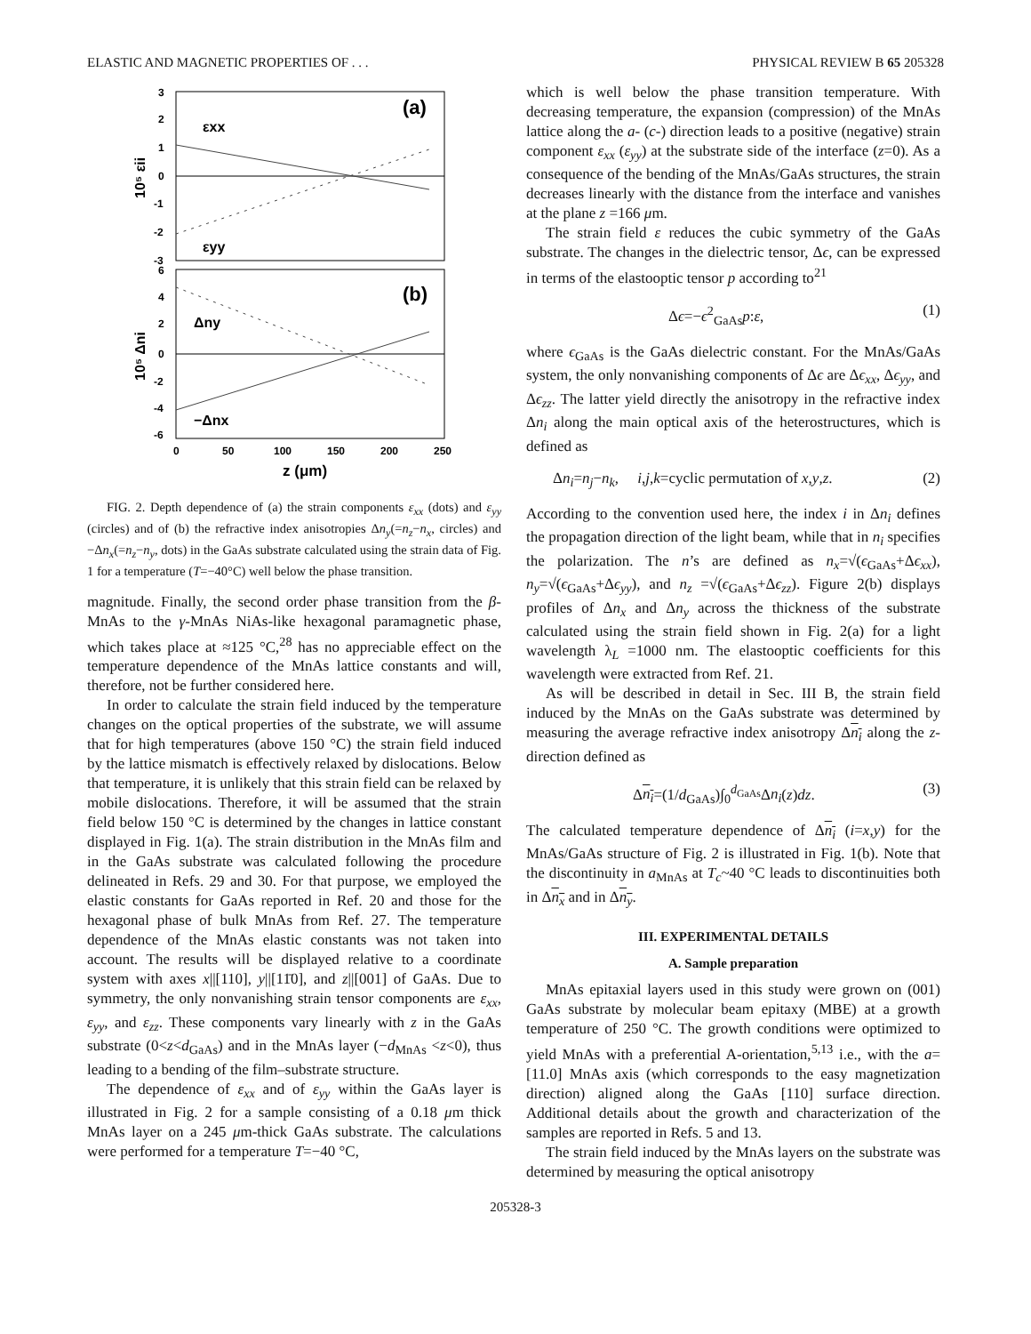ELASTIC AND MAGNETIC PROPERTIES OF . . . PHYSICAL REVIEW B 65 205328
(a)
(b)
εxx
εyy
Δny
−Δnx
3
2
1
0
-1
-2
-3
6
4
2
0
-2
-4
-6
0
50
100
150
200
250
z (μm)
10⁵ εii
10⁵ Δni
FIG. 2. Depth dependence of (a) the strain components ε<sub>xx</sub> (dots) and ε<sub>yy</sub> (circles) and of (b) the refractive index anisotropies Δn<sub>y</sub>(=n<sub>z</sub>−n<sub>x</sub>, circles) and −Δn<sub>x</sub>(=n<sub>z</sub>−n<sub>y</sub>, dots) in the GaAs substrate calculated using the strain data of Fig. 1 for a temperature (T=−40°C) well below the phase transition.
magnitude. Finally, the second order phase transition from the β-MnAs to the γ-MnAs NiAs-like hexagonal paramagnetic phase, which takes place at ≈125 °C,<sup>28</sup> has no appreciable effect on the temperature dependence of the MnAs lattice constants and will, therefore, not be further considered here.
In order to calculate the strain field induced by the temperature changes on the optical properties of the substrate, we will assume that for high temperatures (above 150 °C) the strain field induced by the lattice mismatch is effectively relaxed by dislocations. Below that temperature, it is unlikely that this strain field can be relaxed by mobile dislocations. Therefore, it will be assumed that the strain field below 150 °C is determined by the changes in lattice constant displayed in Fig. 1(a). The strain distribution in the MnAs film and in the GaAs substrate was calculated following the procedure delineated in Refs. 29 and 30. For that purpose, we employed the elastic constants for GaAs reported in Ref. 20 and those for the hexagonal phase of bulk MnAs from Ref. 27. The temperature dependence of the MnAs elastic constants was not taken into account. The results will be displayed relative to a coordinate system with axes x||[110], y||[11̄0], and z||[001] of GaAs. Due to symmetry, the only nonvanishing strain tensor components are ε<sub>xx</sub>, ε<sub>yy</sub>, and ε<sub>zz</sub>. These components vary linearly with z in the GaAs substrate (0<z<d<sub>GaAs</sub>) and in the MnAs layer (−d<sub>MnAs</sub> <z<0), thus leading to a bending of the film–substrate structure.
The dependence of ε<sub>xx</sub> and of ε<sub>yy</sub> within the GaAs layer is illustrated in Fig. 2 for a sample consisting of a 0.18 μm thick MnAs layer on a 245 μm-thick GaAs substrate. The calculations were performed for a temperature T=−40 °C,
which is well below the phase transition temperature. With decreasing temperature, the expansion (compression) of the MnAs lattice along the a- (c-) direction leads to a positive (negative) strain component ε<sub>xx</sub> (ε<sub>yy</sub>) at the substrate side of the interface (z=0). As a consequence of the bending of the MnAs/GaAs structures, the strain decreases linearly with the distance from the interface and vanishes at the plane z =166 μm.
The strain field ε reduces the cubic symmetry of the GaAs substrate. The changes in the dielectric tensor, Δϵ, can be expressed in terms of the elastooptic tensor p according to<sup>21</sup>
Δϵ=−ϵ<sup>2</sup><sub>GaAs</sub>p:ε, (1)
where ϵ<sub>GaAs</sub> is the GaAs dielectric constant. For the MnAs/GaAs system, the only nonvanishing components of Δϵ are Δϵ<sub>xx</sub>, Δϵ<sub>yy</sub>, and Δϵ<sub>zz</sub>. The latter yield directly the anisotropy in the refractive index Δn<sub>i</sub> along the main optical axis of the heterostructures, which is defined as
Δn<sub>i</sub>=n<sub>j</sub>−n<sub>k</sub>, i,j,k=cyclic permutation of x,y,z. (2)
According to the convention used here, the index i in Δn<sub>i</sub> defines the propagation direction of the light beam, while that in n<sub>i</sub> specifies the polarization. The n’s are defined as n<sub>x</sub>=√(ϵ<sub>GaAs</sub>+Δϵ<sub>xx</sub>), n<sub>y</sub>=√(ϵ<sub>GaAs</sub>+Δϵ<sub>yy</sub>), and n<sub>z</sub> =√(ϵ<sub>GaAs</sub>+Δϵ<sub>zz</sub>). Figure 2(b) displays profiles of Δn<sub>x</sub> and Δn<sub>y</sub> across the thickness of the substrate calculated using the strain field shown in Fig. 2(a) for a light wavelength λ<sub>L</sub> =1000 nm. The elastooptic coefficients for this wavelength were extracted from Ref. 21.
As will be described in detail in Sec. III B, the strain field induced by the MnAs on the GaAs substrate was determined by measuring the average refractive index anisotropy Δn<sub>i</sub> along the z-direction defined as
Δn<sub>i</sub>=(1/d<sub>GaAs</sub>)∫<sub>0</sub><sup>d<sub>GaAs</sub></sup>Δn<sub>i</sub>(z)dz. (3)
The calculated temperature dependence of Δn<sub>i</sub> (i=x,y) for the MnAs/GaAs structure of Fig. 2 is illustrated in Fig. 1(b). Note that the discontinuity in a<sub>MnAs</sub> at T<sub>c</sub>~40 °C leads to discontinuities both in Δn<sub>x</sub> and in Δn<sub>y</sub>.
III. EXPERIMENTAL DETAILS
A. Sample preparation
MnAs epitaxial layers used in this study were grown on (001) GaAs substrate by molecular beam epitaxy (MBE) at a growth temperature of 250 °C. The growth conditions were optimized to yield MnAs with a preferential A-orientation,<sup>5,13</sup> i.e., with the a=[11.0] MnAs axis (which corresponds to the easy magnetization direction) aligned along the GaAs [110] surface direction. Additional details about the growth and characterization of the samples are reported in Refs. 5 and 13.
The strain field induced by the MnAs layers on the substrate was determined by measuring the optical anisotropy
205328-3